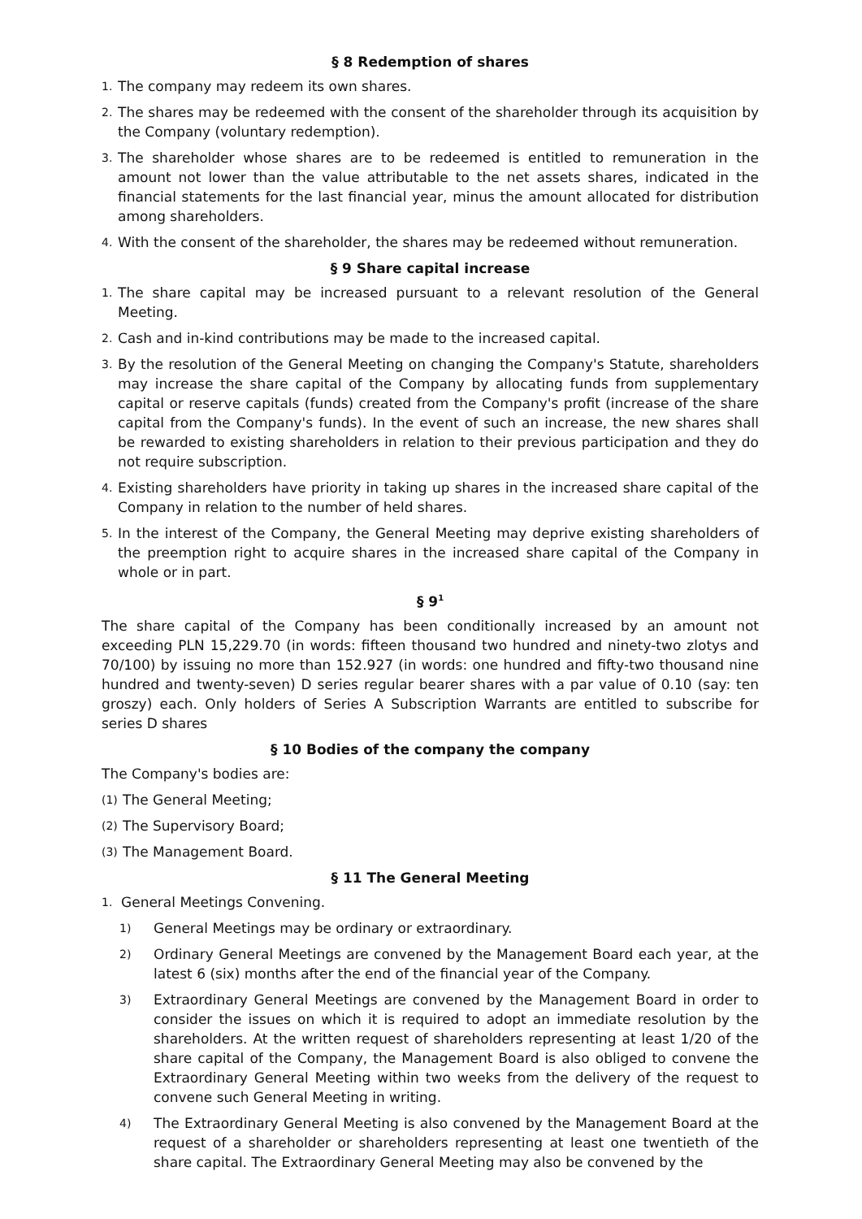§ 8 Redemption of shares
1. The company may redeem its own shares.
2. The shares may be redeemed with the consent of the shareholder through its acquisition by the Company (voluntary redemption).
3. The shareholder whose shares are to be redeemed is entitled to remuneration in the amount not lower than the value attributable to the net assets shares, indicated in the financial statements for the last financial year, minus the amount allocated for distribution among shareholders.
4. With the consent of the shareholder, the shares may be redeemed without remuneration.
§ 9 Share capital increase
1. The share capital may be increased pursuant to a relevant resolution of the General Meeting.
2. Cash and in-kind contributions may be made to the increased capital.
3. By the resolution of the General Meeting on changing the Company's Statute, shareholders may increase the share capital of the Company by allocating funds from supplementary capital or reserve capitals (funds) created from the Company's profit (increase of the share capital from the Company's funds). In the event of such an increase, the new shares shall be rewarded to existing shareholders in relation to their previous participation and they do not require subscription.
4. Existing shareholders have priority in taking up shares in the increased share capital of the Company in relation to the number of held shares.
5. In the interest of the Company, the General Meeting may deprive existing shareholders of the preemption right to acquire shares in the increased share capital of the Company in whole or in part.
§ 9<sup>1</sup>
The share capital of the Company has been conditionally increased by an amount not exceeding PLN 15,229.70 (in words: fifteen thousand two hundred and ninety-two zlotys and 70/100) by issuing no more than 152.927 (in words: one hundred and fifty-two thousand nine hundred and twenty-seven) D series regular bearer shares with a par value of 0.10 (say: ten groszy) each. Only holders of Series A Subscription Warrants are entitled to subscribe for series D shares
§ 10 Bodies of the company the company
The Company's bodies are:
(1) The General Meeting;
(2) The Supervisory Board;
(3) The Management Board.
§ 11 The General Meeting
1. General Meetings Convening.
1) General Meetings may be ordinary or extraordinary.
2) Ordinary General Meetings are convened by the Management Board each year, at the latest 6 (six) months after the end of the financial year of the Company.
3) Extraordinary General Meetings are convened by the Management Board in order to consider the issues on which it is required to adopt an immediate resolution by the shareholders. At the written request of shareholders representing at least 1/20 of the share capital of the Company, the Management Board is also obliged to convene the Extraordinary General Meeting within two weeks from the delivery of the request to convene such General Meeting in writing.
4) The Extraordinary General Meeting is also convened by the Management Board at the request of a shareholder or shareholders representing at least one twentieth of the share capital. The Extraordinary General Meeting may also be convened by the